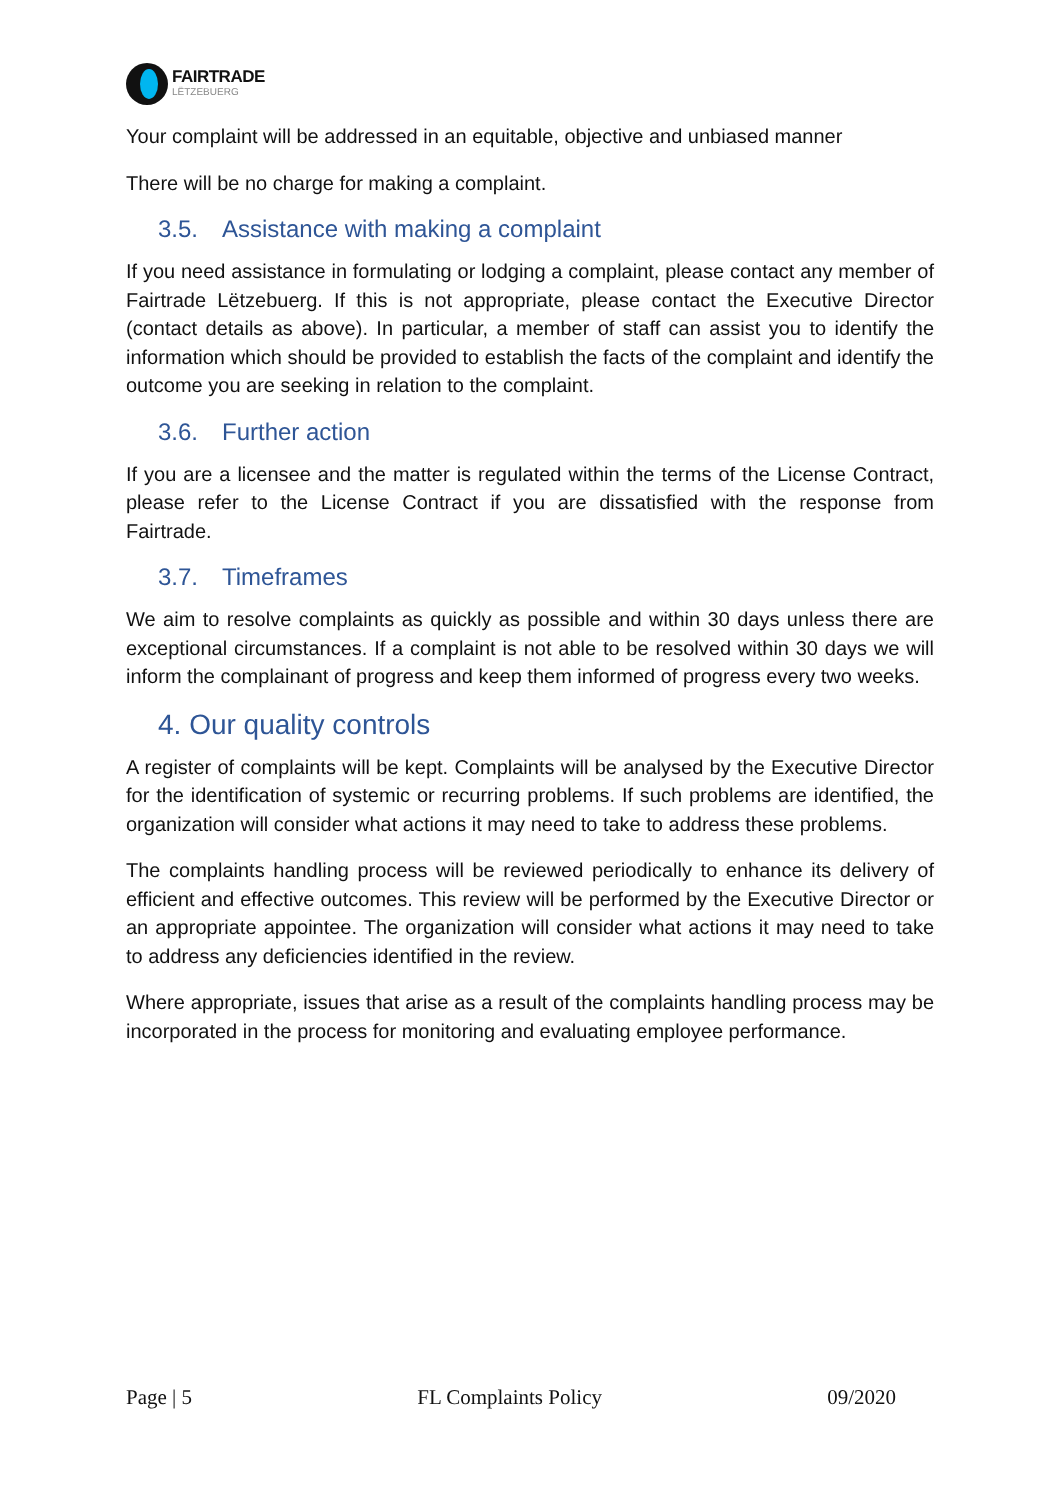FAIRTRADE
LËTZEBUERG
Your complaint will be addressed in an equitable, objective and unbiased manner
There will be no charge for making a complaint.
3.5. Assistance with making a complaint
If you need assistance in formulating or lodging a complaint, please contact any member of Fairtrade Lëtzebuerg. If this is not appropriate, please contact the Executive Director (contact details as above). In particular, a member of staff can assist you to identify the information which should be provided to establish the facts of the complaint and identify the outcome you are seeking in relation to the complaint.
3.6. Further action
If you are a licensee and the matter is regulated within the terms of the License Contract, please refer to the License Contract if you are dissatisfied with the response from Fairtrade.
3.7. Timeframes
We aim to resolve complaints as quickly as possible and within 30 days unless there are exceptional circumstances. If a complaint is not able to be resolved within 30 days we will inform the complainant of progress and keep them informed of progress every two weeks.
4. Our quality controls
A register of complaints will be kept. Complaints will be analysed by the Executive Director for the identification of systemic or recurring problems. If such problems are identified, the organization will consider what actions it may need to take to address these problems.
The complaints handling process will be reviewed periodically to enhance its delivery of efficient and effective outcomes. This review will be performed by the Executive Director or an appropriate appointee. The organization will consider what actions it may need to take to address any deficiencies identified in the review.
Where appropriate, issues that arise as a result of the complaints handling process may be incorporated in the process for monitoring and evaluating employee performance.
Page | 5 FL Complaints Policy 09/2020